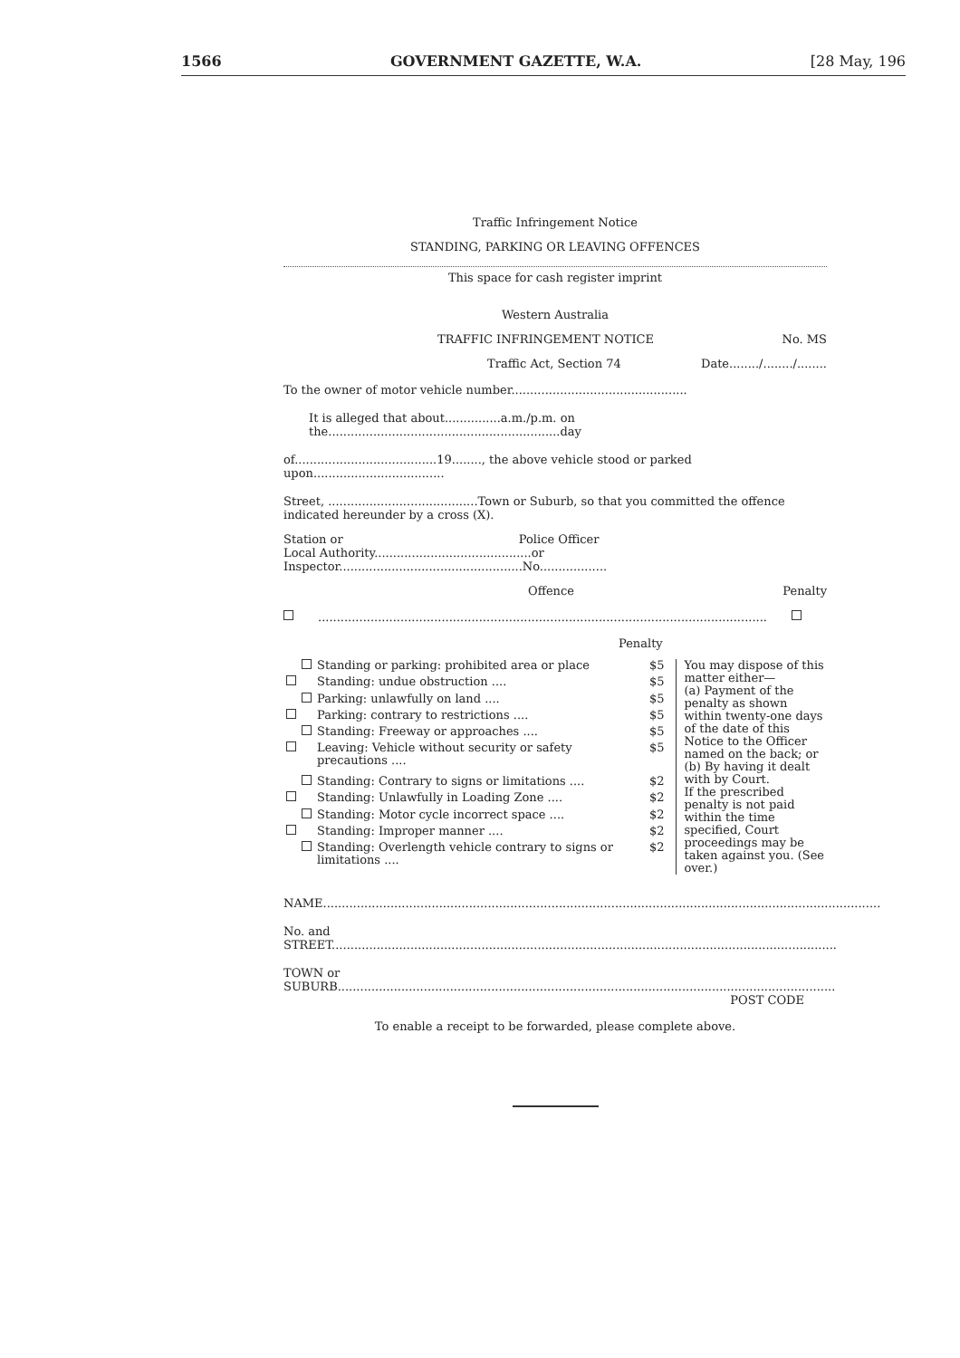1566 GOVERNMENT GAZETTE, W.A. [28 May, 196
Traffic Infringement Notice
STANDING, PARKING OR LEAVING OFFENCES
This space for cash register imprint
Western Australia
TRAFFIC INFRINGEMENT NOTICE No. MS
Traffic Act, Section 74 Date......../......../........
To the owner of motor vehicle number...............................................
It is alleged that about...............a.m./p.m. on the..............................................................day
of......................................19........, the above vehicle stood or parked upon...................................
Street, ........................................Town or Suburb, so that you committed the offence indicated hereunder by a cross (X).
Station or Police Officer
Local Authority..........................................or Inspector.................................................No..................
Offence Penalty
........................................................................................................................
Penalty
| | | Standing or parking: prohibited area or place | $5 |
| | | Standing: undue obstruction .... | $5 |
| | | Parking: unlawfully on land .... | $5 |
| | | Parking: contrary to restrictions .... | $5 |
| | | Standing: Freeway or approaches .... | $5 |
| | | Leaving: Vehicle without security or safety precautions .... | $5 |
| | | Standing: Contrary to signs or limitations .... | $2 |
| | | Standing: Unlawfully in Loading Zone .... | $2 |
| | | Standing: Motor cycle incorrect space .... | $2 |
| | | Standing: Improper manner .... | $2 |
| | | Standing: Overlength vehicle contrary to signs or limitations .... | $2 |
You may dispose of this matter either—
(a) Payment of the penalty as shown within twenty-one days of the date of this Notice to the Officer named on the back; or
(b) By having it dealt with by Court.
If the prescribed penalty is not paid within the time specified, Court proceedings may be taken against you. (See over.)
NAME.....................................................................................................................................................
No. and STREET.......................................................................................................................................
TOWN or SUBURB.....................................................................................................................................
POST CODE
To enable a receipt to be forwarded, please complete above.